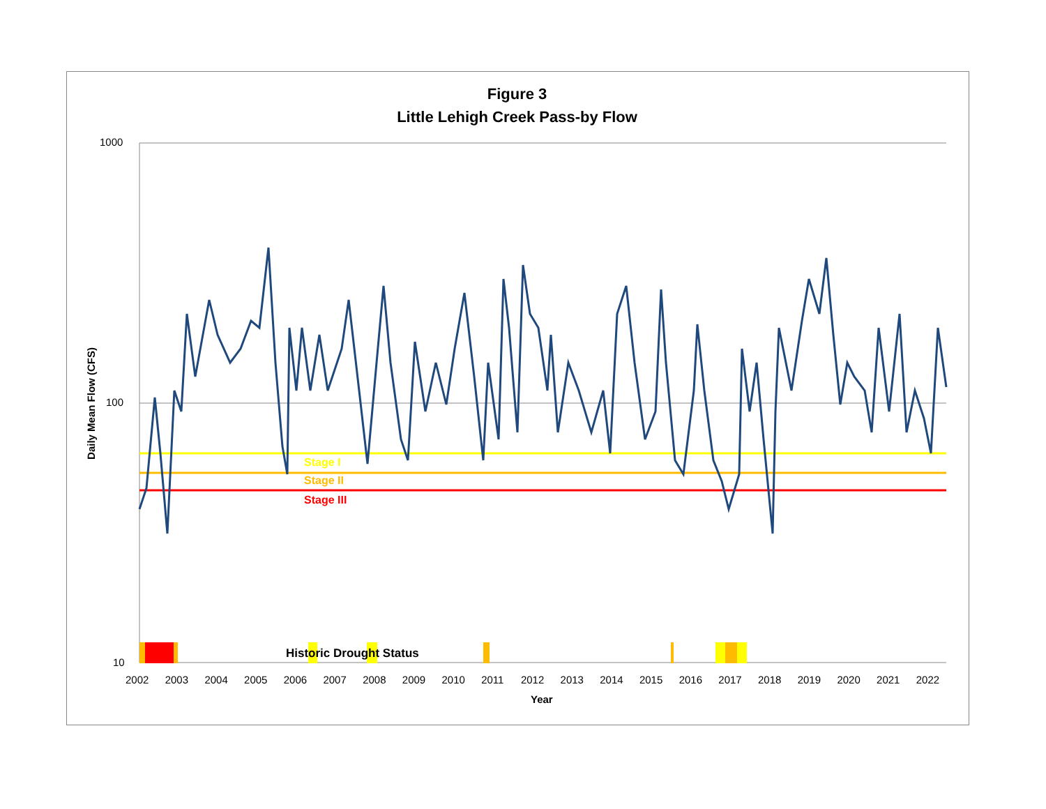Figure 3
Little Lehigh Creek Pass-by Flow
1000
100
10
Daily Mean Flow (CFS)
Stage I
Stage II
Stage III
Historic Drought Status
2002 2003 2004 2005 2006 2007 2008 2009 2010 2011 2012 2013 2014 2015 2016 2017 2018 2019 2020 2021 2022
Year